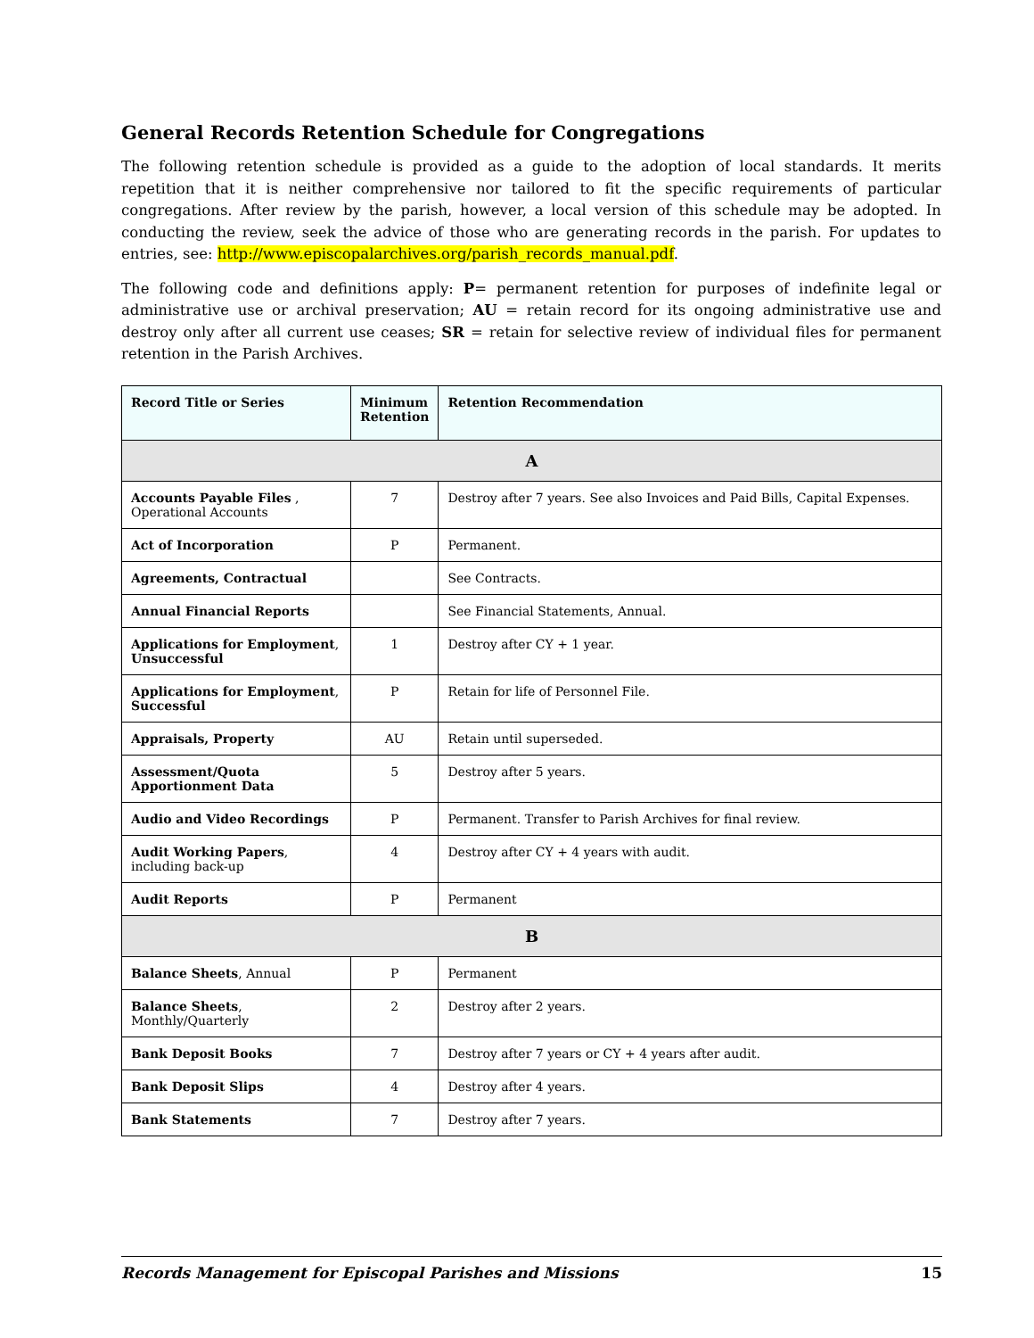General Records Retention Schedule for Congregations
The following retention schedule is provided as a guide to the adoption of local standards. It merits repetition that it is neither comprehensive nor tailored to fit the specific requirements of particular congregations. After review by the parish, however, a local version of this schedule may be adopted. In conducting the review, seek the advice of those who are generating records in the parish. For updates to entries, see: http://www.episcopalarchives.org/parish_records_manual.pdf.
The following code and definitions apply: P= permanent retention for purposes of indefinite legal or administrative use or archival preservation; AU = retain record for its ongoing administrative use and destroy only after all current use ceases; SR = retain for selective review of individual files for permanent retention in the Parish Archives.
| Record Title or Series | Minimum Retention | Retention Recommendation |
| --- | --- | --- |
| A | | |
| Accounts Payable Files , Operational Accounts | 7 | Destroy after 7 years. See also Invoices and Paid Bills, Capital Expenses. |
| Act of Incorporation | P | Permanent. |
| Agreements, Contractual | | See Contracts. |
| Annual Financial Reports | | See Financial Statements, Annual. |
| Applications for Employment , Unsuccessful | 1 | Destroy after CY + 1 year. |
| Applications for Employment , Successful | P | Retain for life of Personnel File. |
| Appraisals, Property | AU | Retain until superseded. |
| Assessment/Quota Apportionment Data | 5 | Destroy after 5 years. |
| Audio and Video Recordings | P | Permanent. Transfer to Parish Archives for final review. |
| Audit Working Papers , including back-up | 4 | Destroy after CY + 4 years with audit. |
| Audit Reports | P | Permanent |
| B | | |
| Balance Sheets , Annual | P | Permanent |
| Balance Sheets , Monthly/Quarterly | 2 | Destroy after 2 years. |
| Bank Deposit Books | 7 | Destroy after 7 years or CY + 4 years after audit. |
| Bank Deposit Slips | 4 | Destroy after 4 years. |
| Bank Statements | 7 | Destroy after 7 years. |
Records Management for Episcopal Parishes and Missions 15